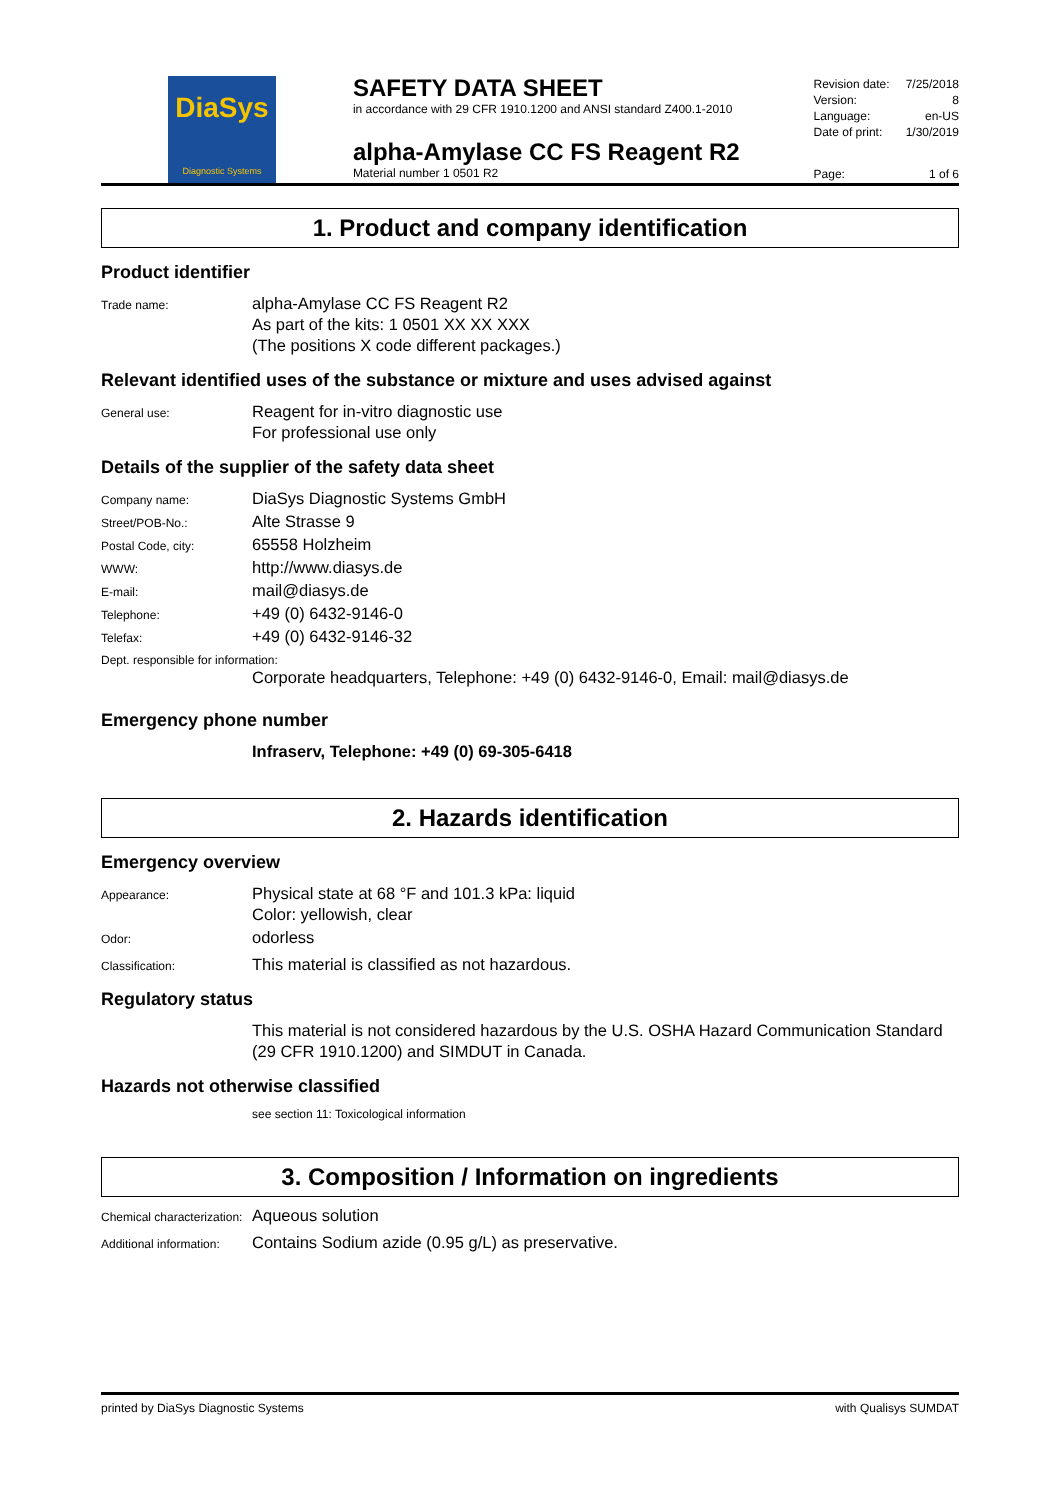DiaSys
Diagnostic Systems
SAFETY DATA SHEET
in accordance with 29 CFR 1910.1200 and ANSI standard Z400.1-2010
alpha-Amylase CC FS Reagent R2
Material number 1 0501 R2
Revision date: 7/25/2018
Version: 8
Language: en-US
Date of print: 1/30/2019
Page: 1 of 6
1. Product and company identification
Product identifier
Trade name:
alpha-Amylase CC FS Reagent R2
As part of the kits: 1 0501 XX XX XXX
(The positions X code different packages.)
Relevant identified uses of the substance or mixture and uses advised against
General use:
Reagent for in-vitro diagnostic use
For professional use only
Details of the supplier of the safety data sheet
Company name:
DiaSys Diagnostic Systems GmbH
Street/POB-No.:
Alte Strasse 9
Postal Code, city:
65558 Holzheim
WWW:
http://www.diasys.de
E-mail:
mail@diasys.de
Telephone:
+49 (0) 6432-9146-0
Telefax:
+49 (0) 6432-9146-32
Dept. responsible for information:
Corporate headquarters, Telephone: +49 (0) 6432-9146-0, Email: mail@diasys.de
Emergency phone number
Infraserv, Telephone: +49 (0) 69-305-6418
2. Hazards identification
Emergency overview
Appearance:
Physical state at 68 °F and 101.3 kPa: liquid
Color: yellowish, clear
Odor:
odorless
Classification:
This material is classified as not hazardous.
Regulatory status
This material is not considered hazardous by the U.S. OSHA Hazard Communication Standard (29 CFR 1910.1200) and SIMDUT in Canada.
Hazards not otherwise classified
see section 11: Toxicological information
3. Composition / Information on ingredients
Chemical characterization:
Aqueous solution
Additional information:
Contains Sodium azide (0.95 g/L) as preservative.
printed by DiaSys Diagnostic Systems with Qualisys SUMDAT